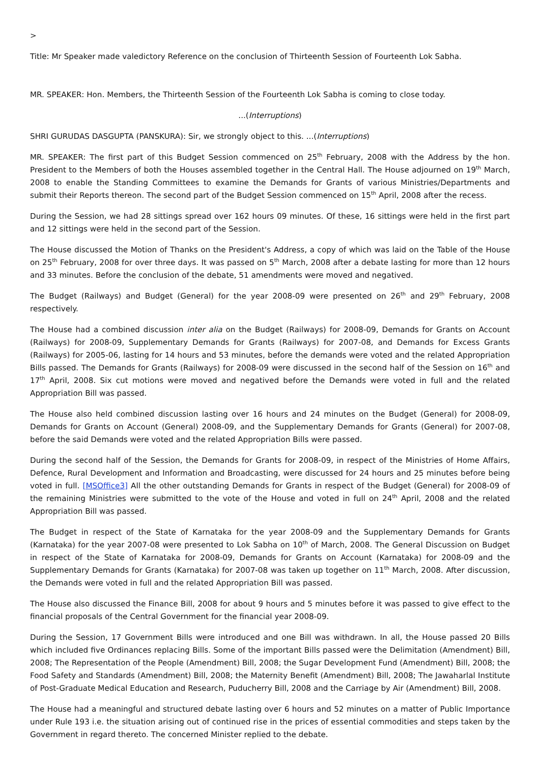>
Title: Mr Speaker made valedictory Reference on the conclusion of Thirteenth Session of Fourteenth Lok Sabha.
MR. SPEAKER: Hon. Members, the Thirteenth Session of the Fourteenth Lok Sabha is coming to close today.
...(Interruptions)
SHRI GURUDAS DASGUPTA (PANSKURA): Sir, we strongly object to this. ...(Interruptions)
MR. SPEAKER: The first part of this Budget Session commenced on 25<sup>th</sup> February, 2008 with the Address by the hon. President to the Members of both the Houses assembled together in the Central Hall. The House adjourned on 19<sup>th</sup> March, 2008 to enable the Standing Committees to examine the Demands for Grants of various Ministries/Departments and submit their Reports thereon. The second part of the Budget Session commenced on 15<sup>th</sup> April, 2008 after the recess.
During the Session, we had 28 sittings spread over 162 hours 09 minutes. Of these, 16 sittings were held in the first part and 12 sittings were held in the second part of the Session.
The House discussed the Motion of Thanks on the President's Address, a copy of which was laid on the Table of the House on 25<sup>th</sup> February, 2008 for over three days. It was passed on 5<sup>th</sup> March, 2008 after a debate lasting for more than 12 hours and 33 minutes. Before the conclusion of the debate, 51 amendments were moved and negatived.
The Budget (Railways) and Budget (General) for the year 2008-09 were presented on 26<sup>th</sup> and 29<sup>th</sup> February, 2008 respectively.
The House had a combined discussion inter alia on the Budget (Railways) for 2008-09, Demands for Grants on Account (Railways) for 2008-09, Supplementary Demands for Grants (Railways) for 2007-08, and Demands for Excess Grants (Railways) for 2005-06, lasting for 14 hours and 53 minutes, before the demands were voted and the related Appropriation Bills passed. The Demands for Grants (Railways) for 2008-09 were discussed in the second half of the Session on 16<sup>th</sup> and 17<sup>th</sup> April, 2008. Six cut motions were moved and negatived before the Demands were voted in full and the related Appropriation Bill was passed.
The House also held combined discussion lasting over 16 hours and 24 minutes on the Budget (General) for 2008-09, Demands for Grants on Account (General) 2008-09, and the Supplementary Demands for Grants (General) for 2007-08, before the said Demands were voted and the related Appropriation Bills were passed.
During the second half of the Session, the Demands for Grants for 2008-09, in respect of the Ministries of Home Affairs, Defence, Rural Development and Information and Broadcasting, were discussed for 24 hours and 25 minutes before being voted in full. [MSOffice3] All the other outstanding Demands for Grants in respect of the Budget (General) for 2008-09 of the remaining Ministries were submitted to the vote of the House and voted in full on 24<sup>th</sup> April, 2008 and the related Appropriation Bill was passed.
The Budget in respect of the State of Karnataka for the year 2008-09 and the Supplementary Demands for Grants (Karnataka) for the year 2007-08 were presented to Lok Sabha on 10<sup>th</sup> of March, 2008. The General Discussion on Budget in respect of the State of Karnataka for 2008-09, Demands for Grants on Account (Karnataka) for 2008-09 and the Supplementary Demands for Grants (Karnataka) for 2007-08 was taken up together on 11<sup>th</sup> March, 2008. After discussion, the Demands were voted in full and the related Appropriation Bill was passed.
The House also discussed the Finance Bill, 2008 for about 9 hours and 5 minutes before it was passed to give effect to the financial proposals of the Central Government for the financial year 2008-09.
During the Session, 17 Government Bills were introduced and one Bill was withdrawn. In all, the House passed 20 Bills which included five Ordinances replacing Bills. Some of the important Bills passed were the Delimitation (Amendment) Bill, 2008; The Representation of the People (Amendment) Bill, 2008; the Sugar Development Fund (Amendment) Bill, 2008; the Food Safety and Standards (Amendment) Bill, 2008; the Maternity Benefit (Amendment) Bill, 2008; The Jawaharlal Institute of Post-Graduate Medical Education and Research, Puducherry Bill, 2008 and the Carriage by Air (Amendment) Bill, 2008.
The House had a meaningful and structured debate lasting over 6 hours and 52 minutes on a matter of Public Importance under Rule 193 i.e. the situation arising out of continued rise in the prices of essential commodities and steps taken by the Government in regard thereto. The concerned Minister replied to the debate.